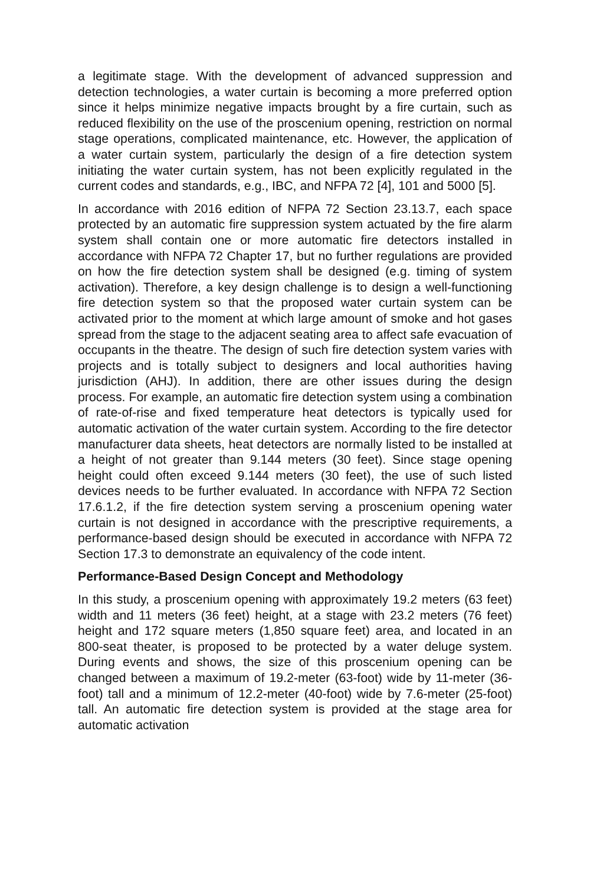a legitimate stage. With the development of advanced suppression and detection technologies, a water curtain is becoming a more preferred option since it helps minimize negative impacts brought by a fire curtain, such as reduced flexibility on the use of the proscenium opening, restriction on normal stage operations, complicated maintenance, etc. However, the application of a water curtain system, particularly the design of a fire detection system initiating the water curtain system, has not been explicitly regulated in the current codes and standards, e.g., IBC, and NFPA 72 [4], 101 and 5000 [5].
In accordance with 2016 edition of NFPA 72 Section 23.13.7, each space protected by an automatic fire suppression system actuated by the fire alarm system shall contain one or more automatic fire detectors installed in accordance with NFPA 72 Chapter 17, but no further regulations are provided on how the fire detection system shall be designed (e.g. timing of system activation). Therefore, a key design challenge is to design a well-functioning fire detection system so that the proposed water curtain system can be activated prior to the moment at which large amount of smoke and hot gases spread from the stage to the adjacent seating area to affect safe evacuation of occupants in the theatre. The design of such fire detection system varies with projects and is totally subject to designers and local authorities having jurisdiction (AHJ). In addition, there are other issues during the design process. For example, an automatic fire detection system using a combination of rate-of-rise and fixed temperature heat detectors is typically used for automatic activation of the water curtain system. According to the fire detector manufacturer data sheets, heat detectors are normally listed to be installed at a height of not greater than 9.144 meters (30 feet). Since stage opening height could often exceed 9.144 meters (30 feet), the use of such listed devices needs to be further evaluated. In accordance with NFPA 72 Section 17.6.1.2, if the fire detection system serving a proscenium opening water curtain is not designed in accordance with the prescriptive requirements, a performance-based design should be executed in accordance with NFPA 72 Section 17.3 to demonstrate an equivalency of the code intent.
Performance-Based Design Concept and Methodology
In this study, a proscenium opening with approximately 19.2 meters (63 feet) width and 11 meters (36 feet) height, at a stage with 23.2 meters (76 feet) height and 172 square meters (1,850 square feet) area, and located in an 800-seat theater, is proposed to be protected by a water deluge system. During events and shows, the size of this proscenium opening can be changed between a maximum of 19.2-meter (63-foot) wide by 11-meter (36-foot) tall and a minimum of 12.2-meter (40-foot) wide by 7.6-meter (25-foot) tall. An automatic fire detection system is provided at the stage area for automatic activation